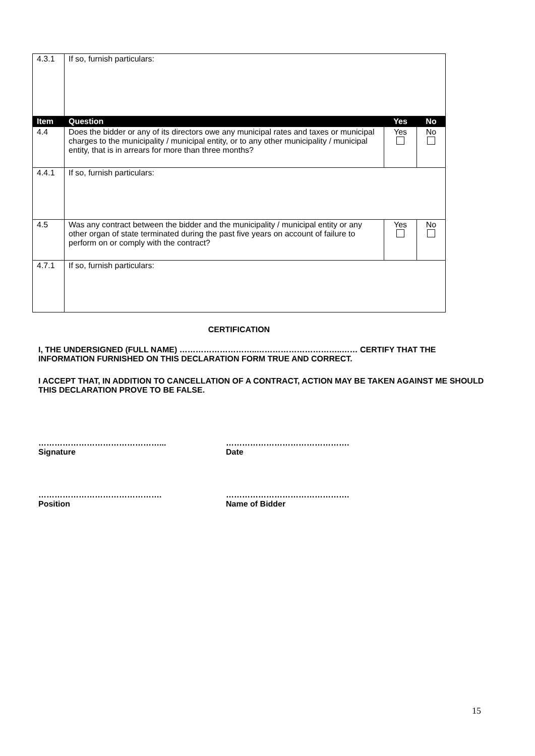| 4.3.1 | If so, furnish particulars: | | |
| Item | Question | Yes | No |
| 4.4 | Does the bidder or any of its directors owe any municipal rates and taxes or municipal charges to the municipality / municipal entity, or to any other municipality / municipal entity, that is in arrears for more than three months? | Yes | No |
| 4.4.1 | If so, furnish particulars: | | |
| 4.5 | Was any contract between the bidder and the municipality / municipal entity or any other organ of state terminated during the past five years on account of failure to perform on or comply with the contract? | Yes | No |
| 4.7.1 | If so, furnish particulars: | | |
CERTIFICATION
I, THE UNDERSIGNED (FULL NAME) ………………………..…………………………..…… CERTIFY THAT THE INFORMATION FURNISHED ON THIS DECLARATION FORM TRUE AND CORRECT.
I ACCEPT THAT, IN ADDITION TO CANCELLATION OF A CONTRACT, ACTION MAY BE TAKEN AGAINST ME SHOULD THIS DECLARATION PROVE TO BE FALSE.
………………………………………...
Signature
……………………………………….
Date
……………………………………….
Position
……………………………………….
Name of Bidder
15